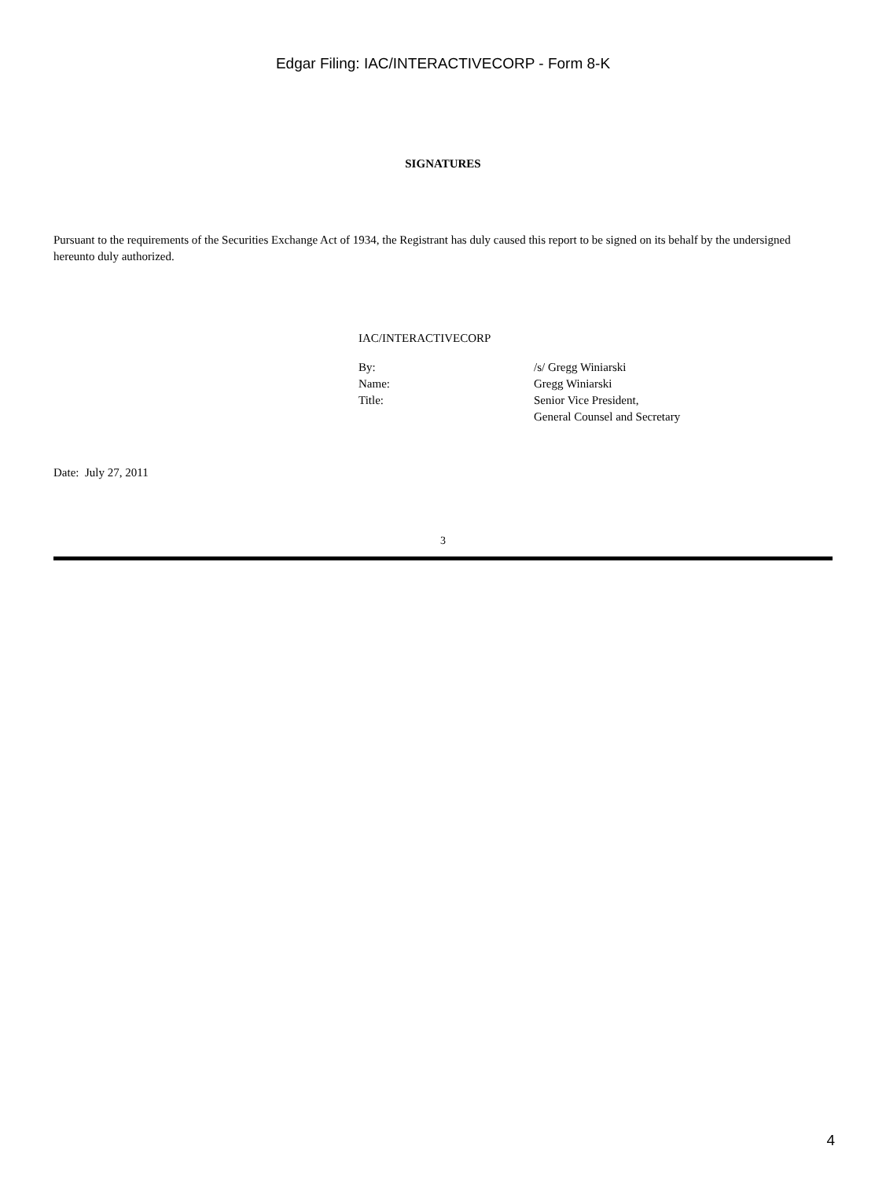Edgar Filing: IAC/INTERACTIVECORP - Form 8-K
SIGNATURES
Pursuant to the requirements of the Securities Exchange Act of 1934, the Registrant has duly caused this report to be signed on its behalf by the undersigned hereunto duly authorized.
IAC/INTERACTIVECORP
| By: | /s/ Gregg Winiarski |
| Name: | Gregg Winiarski |
| Title: | Senior Vice President, General Counsel and Secretary |
Date: July 27, 2011
3
4